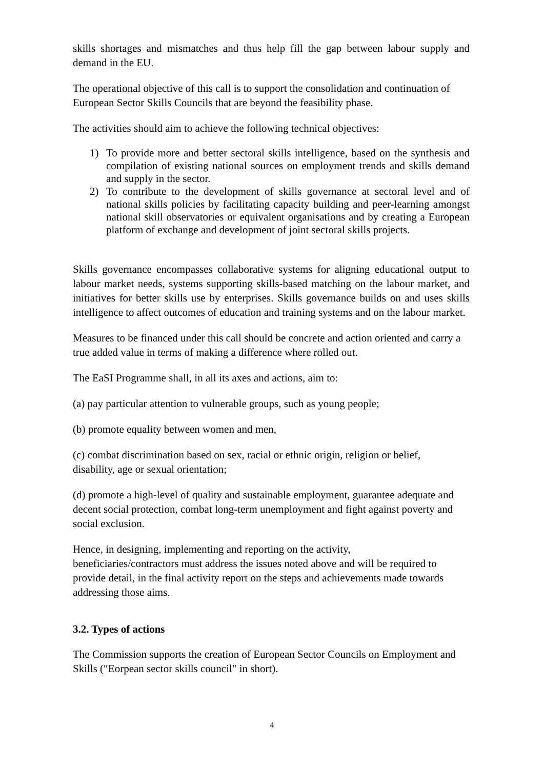skills shortages and mismatches and thus help fill the gap between labour supply and demand in the EU.
The operational objective of this call is to support the consolidation and continuation of European Sector Skills Councils that are beyond the feasibility phase.
The activities should aim to achieve the following technical objectives:
1) To provide more and better sectoral skills intelligence, based on the synthesis and compilation of existing national sources on employment trends and skills demand and supply in the sector.
2) To contribute to the development of skills governance at sectoral level and of national skills policies by facilitating capacity building and peer-learning amongst national skill observatories or equivalent organisations and by creating a European platform of exchange and development of joint sectoral skills projects.
Skills governance encompasses collaborative systems for aligning educational output to labour market needs, systems supporting skills-based matching on the labour market, and initiatives for better skills use by enterprises. Skills governance builds on and uses skills intelligence to affect outcomes of education and training systems and on the labour market.
Measures to be financed under this call should be concrete and action oriented and carry a true added value in terms of making a difference where rolled out.
The EaSI Programme shall, in all its axes and actions, aim to:
(a) pay particular attention to vulnerable groups, such as young people;
(b) promote equality between women and men,
(c) combat discrimination based on sex, racial or ethnic origin, religion or belief,
disability, age or sexual orientation;
(d) promote a high-level of quality and sustainable employment, guarantee adequate and decent social protection, combat long-term unemployment and fight against poverty and social exclusion.
Hence, in designing, implementing and reporting on the activity,
beneficiaries/contractors must address the issues noted above and will be required to provide detail, in the final activity report on the steps and achievements made towards addressing those aims.
3.2. Types of actions
The Commission supports the creation of European Sector Councils on Employment and Skills (″Eorpean sector skills council" in short).
4